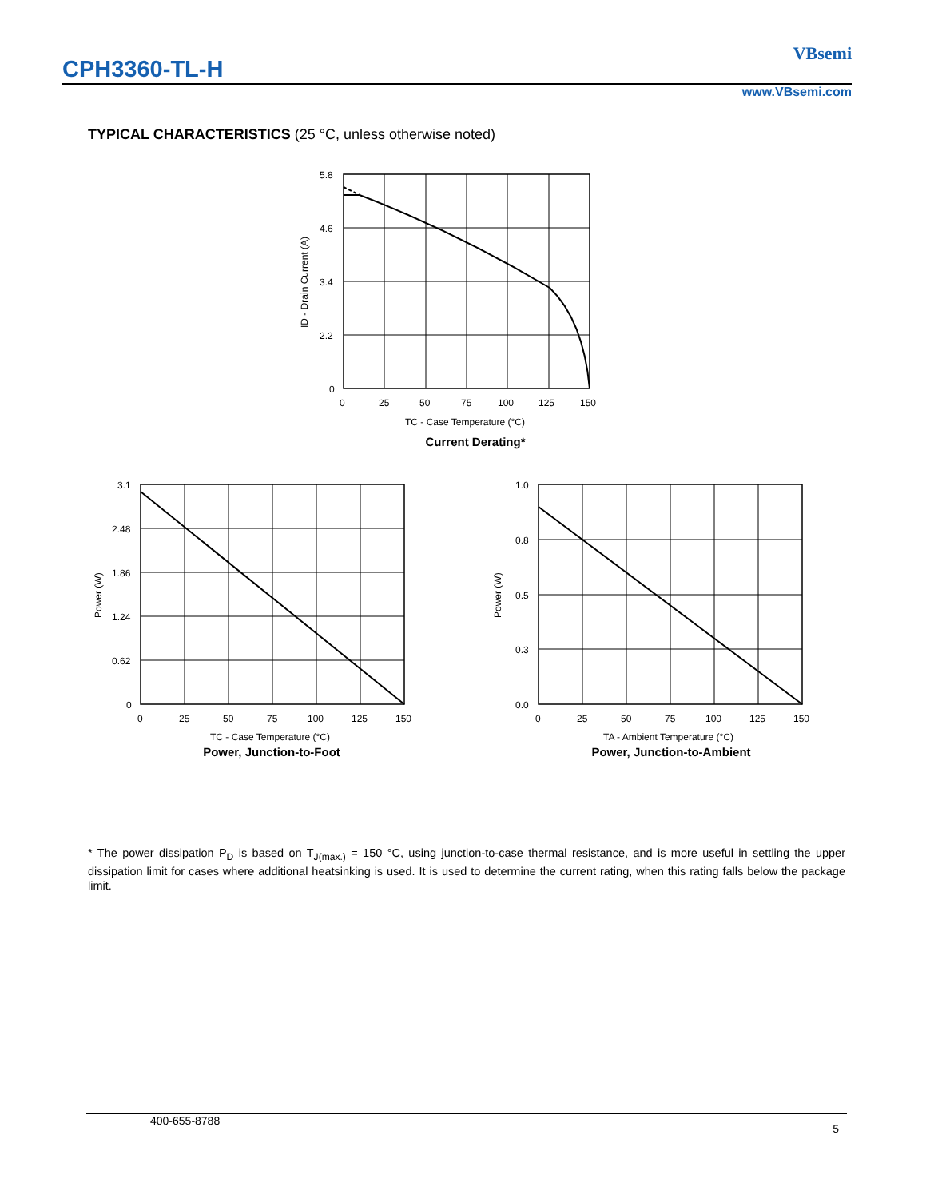CPH3360-TL-H
VBsemi
www.VBsemi.com
TYPICAL CHARACTERISTICS (25 °C, unless otherwise noted)
5.8
4.6
3.4
2.2
0
0
25
50
75
100
125
150
TC - Case Temperature (°C)
ID - Drain Current (A)
Current Derating*
3.1
2.48
1.86
1.24
0.62
0
0
25
50
75
100
125
150
TC - Case Temperature (°C)
Power (W)
Power, Junction-to-Foot
1.0
0.8
0.5
0.3
0.0
0
25
50
75
100
125
150
TA - Ambient Temperature (°C)
Power (W)
Power, Junction-to-Ambient
* The power dissipation P<sub>D</sub> is based on T<sub>J(max.)</sub> = 150 °C, using junction-to-case thermal resistance, and is more useful in settling the upper dissipation limit for cases where additional heatsinking is used. It is used to determine the current rating, when this rating falls below the package limit.
400-655-8788 5